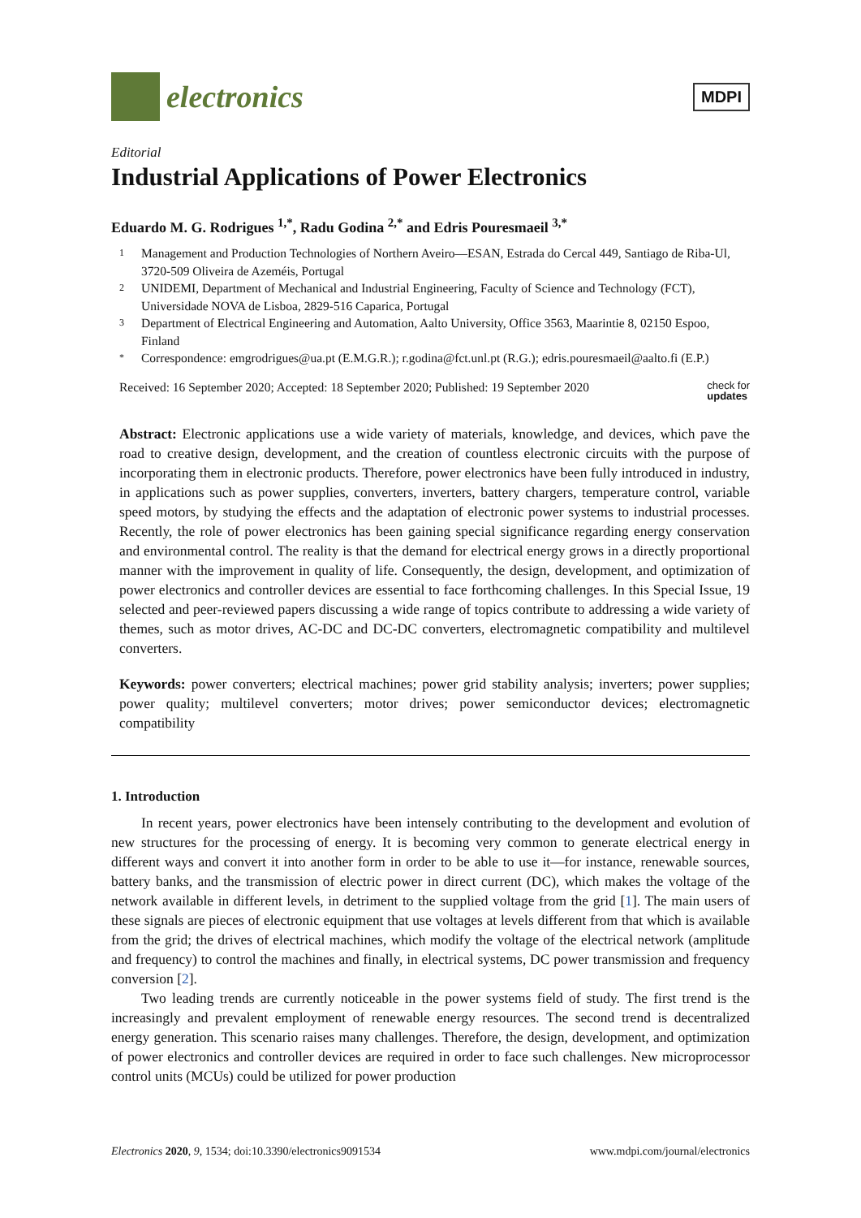electronics
MDPI
Editorial
Industrial Applications of Power Electronics
Eduardo M. G. Rodrigues <sup>1,*</sup>, Radu Godina <sup>2,*</sup> and Edris Pouresmaeil <sup>3,*</sup>
1 Management and Production Technologies of Northern Aveiro—ESAN, Estrada do Cercal 449, Santiago de Riba-Ul, 3720-509 Oliveira de Azeméis, Portugal
2 UNIDEMI, Department of Mechanical and Industrial Engineering, Faculty of Science and Technology (FCT), Universidade NOVA de Lisboa, 2829-516 Caparica, Portugal
3 Department of Electrical Engineering and Automation, Aalto University, Office 3563, Maarintie 8, 02150 Espoo, Finland
* Correspondence: emgrodrigues@ua.pt (E.M.G.R.); r.godina@fct.unl.pt (R.G.); edris.pouresmaeil@aalto.fi (E.P.)
Received: 16 September 2020; Accepted: 18 September 2020; Published: 19 September 2020 check for
updates
Abstract: Electronic applications use a wide variety of materials, knowledge, and devices, which pave the road to creative design, development, and the creation of countless electronic circuits with the purpose of incorporating them in electronic products. Therefore, power electronics have been fully introduced in industry, in applications such as power supplies, converters, inverters, battery chargers, temperature control, variable speed motors, by studying the effects and the adaptation of electronic power systems to industrial processes. Recently, the role of power electronics has been gaining special significance regarding energy conservation and environmental control. The reality is that the demand for electrical energy grows in a directly proportional manner with the improvement in quality of life. Consequently, the design, development, and optimization of power electronics and controller devices are essential to face forthcoming challenges. In this Special Issue, 19 selected and peer-reviewed papers discussing a wide range of topics contribute to addressing a wide variety of themes, such as motor drives, AC-DC and DC-DC converters, electromagnetic compatibility and multilevel converters.
Keywords: power converters; electrical machines; power grid stability analysis; inverters; power supplies; power quality; multilevel converters; motor drives; power semiconductor devices; electromagnetic compatibility
1. Introduction
In recent years, power electronics have been intensely contributing to the development and evolution of new structures for the processing of energy. It is becoming very common to generate electrical energy in different ways and convert it into another form in order to be able to use it—for instance, renewable sources, battery banks, and the transmission of electric power in direct current (DC), which makes the voltage of the network available in different levels, in detriment to the supplied voltage from the grid [1]. The main users of these signals are pieces of electronic equipment that use voltages at levels different from that which is available from the grid; the drives of electrical machines, which modify the voltage of the electrical network (amplitude and frequency) to control the machines and finally, in electrical systems, DC power transmission and frequency conversion [2].
Two leading trends are currently noticeable in the power systems field of study. The first trend is the increasingly and prevalent employment of renewable energy resources. The second trend is decentralized energy generation. This scenario raises many challenges. Therefore, the design, development, and optimization of power electronics and controller devices are required in order to face such challenges. New microprocessor control units (MCUs) could be utilized for power production
Electronics 2020, 9, 1534; doi:10.3390/electronics9091534 www.mdpi.com/journal/electronics